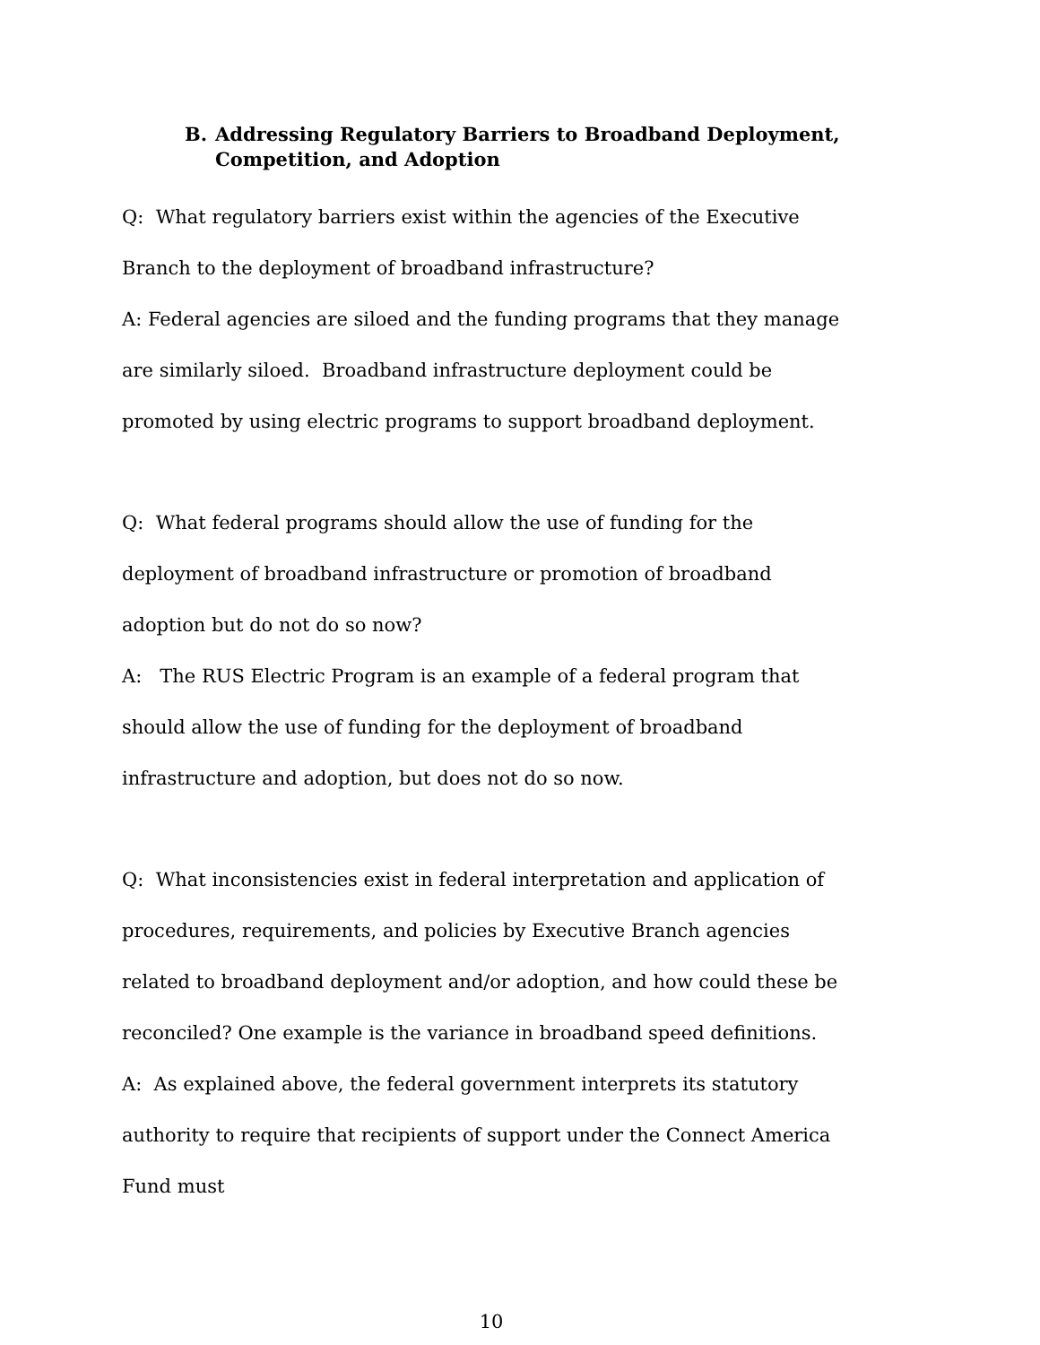B. Addressing Regulatory Barriers to Broadband Deployment, Competition, and Adoption
Q: What regulatory barriers exist within the agencies of the Executive Branch to the deployment of broadband infrastructure?
A: Federal agencies are siloed and the funding programs that they manage are similarly siloed. Broadband infrastructure deployment could be promoted by using electric programs to support broadband deployment.
Q: What federal programs should allow the use of funding for the deployment of broadband infrastructure or promotion of broadband adoption but do not do so now?
A: The RUS Electric Program is an example of a federal program that should allow the use of funding for the deployment of broadband infrastructure and adoption, but does not do so now.
Q: What inconsistencies exist in federal interpretation and application of procedures, requirements, and policies by Executive Branch agencies related to broadband deployment and/or adoption, and how could these be reconciled? One example is the variance in broadband speed definitions.
A: As explained above, the federal government interprets its statutory authority to require that recipients of support under the Connect America Fund must
10